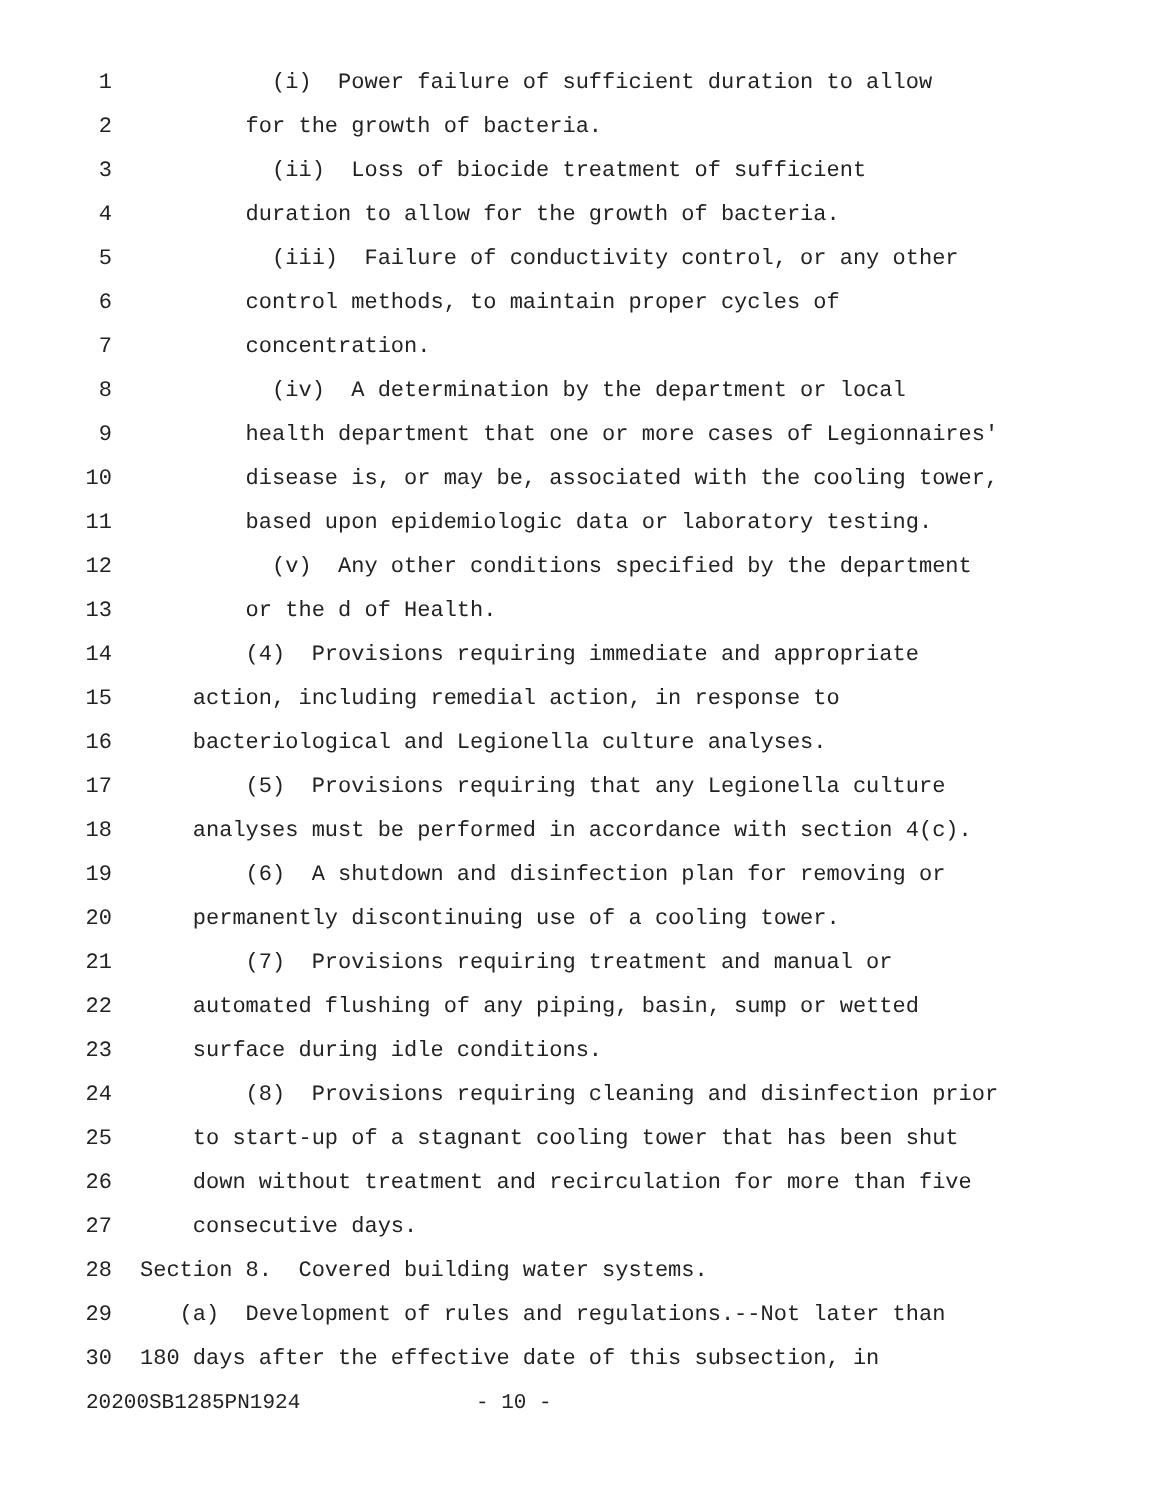1 (i) Power failure of sufficient duration to allow
2 for the growth of bacteria.
3 (ii) Loss of biocide treatment of sufficient
4 duration to allow for the growth of bacteria.
5 (iii) Failure of conductivity control, or any other
6 control methods, to maintain proper cycles of
7 concentration.
8 (iv) A determination by the department or local
9 health department that one or more cases of Legionnaires'
10 disease is, or may be, associated with the cooling tower,
11 based upon epidemiologic data or laboratory testing.
12 (v) Any other conditions specified by the department
13 or the d of Health.
14 (4) Provisions requiring immediate and appropriate
15 action, including remedial action, in response to
16 bacteriological and Legionella culture analyses.
17 (5) Provisions requiring that any Legionella culture
18 analyses must be performed in accordance with section 4(c).
19 (6) A shutdown and disinfection plan for removing or
20 permanently discontinuing use of a cooling tower.
21 (7) Provisions requiring treatment and manual or
22 automated flushing of any piping, basin, sump or wetted
23 surface during idle conditions.
24 (8) Provisions requiring cleaning and disinfection prior
25 to start-up of a stagnant cooling tower that has been shut
26 down without treatment and recirculation for more than five
27 consecutive days.
28 Section 8. Covered building water systems.
29 (a) Development of rules and regulations.--Not later than
30 180 days after the effective date of this subsection, in
20200SB1285PN1924 - 10 -